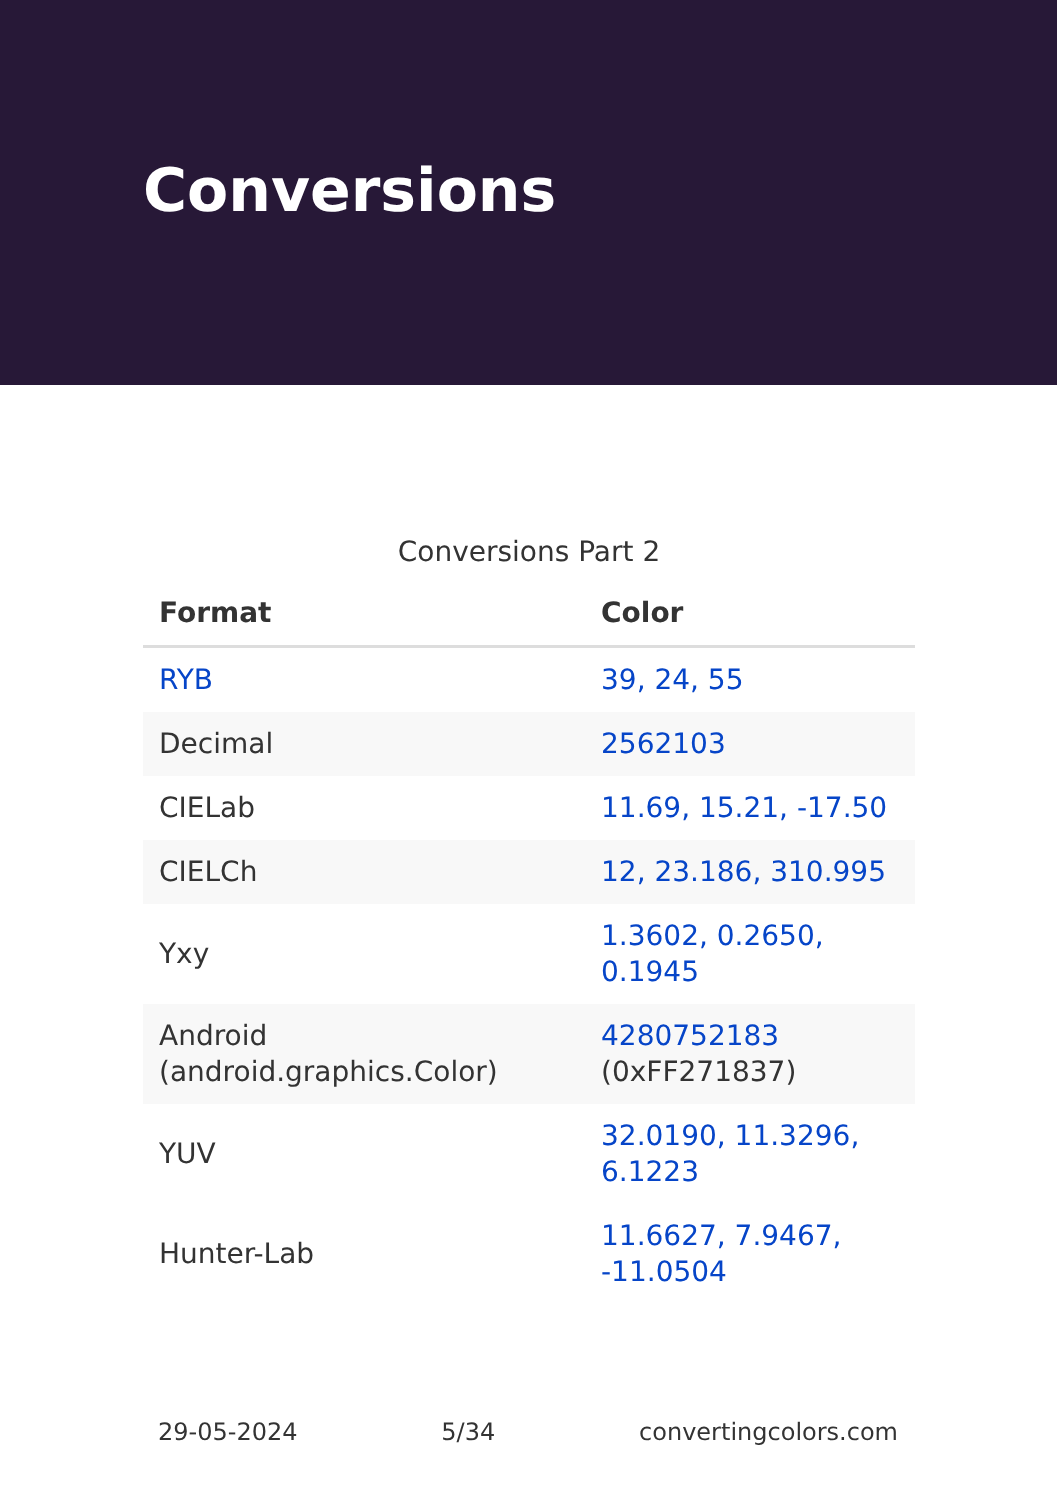Conversions
Conversions Part 2
| Format | Color |
| --- | --- |
| RYB | 39, 24, 55 |
| Decimal | 2562103 |
| CIELab | 11.69, 15.21, -17.50 |
| CIELCh | 12, 23.186, 310.995 |
| Yxy | 1.3602, 0.2650, 0.1945 |
| Android (android.graphics.Color) | 4280752183 (0xFF271837) |
| YUV | 32.0190, 11.3296, 6.1223 |
| Hunter-Lab | 11.6627, 7.9467, -11.0504 |
29-05-2024 5/34 convertingcolors.com